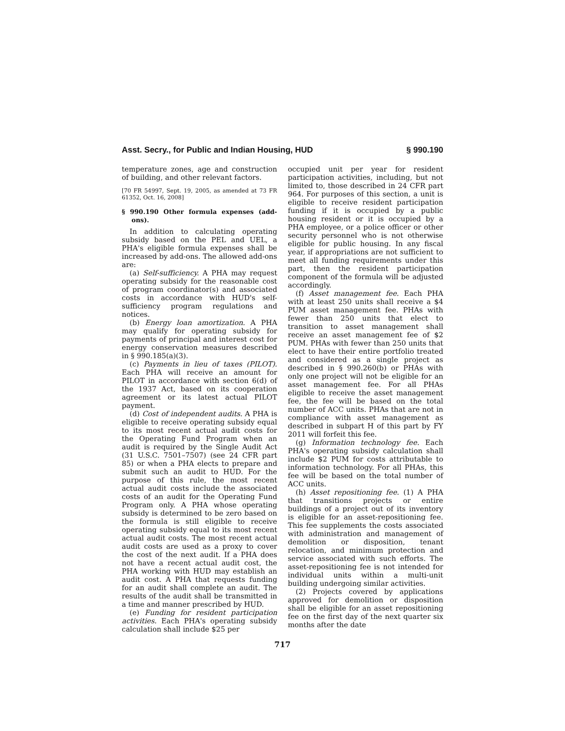Asst. Secry., for Public and Indian Housing, HUD § 990.190
temperature zones, age and construction of building, and other relevant factors.
[70 FR 54997, Sept. 19, 2005, as amended at 73 FR 61352, Oct. 16, 2008]
§ 990.190 Other formula expenses (add-ons).
In addition to calculating operating subsidy based on the PEL and UEL, a PHA's eligible formula expenses shall be increased by add-ons. The allowed add-ons are:
(a) Self-sufficiency. A PHA may request operating subsidy for the reasonable cost of program coordinator(s) and associated costs in accordance with HUD's self-sufficiency program regulations and notices.
(b) Energy loan amortization. A PHA may qualify for operating subsidy for payments of principal and interest cost for energy conservation measures described in § 990.185(a)(3).
(c) Payments in lieu of taxes (PILOT). Each PHA will receive an amount for PILOT in accordance with section 6(d) of the 1937 Act, based on its cooperation agreement or its latest actual PILOT payment.
(d) Cost of independent audits. A PHA is eligible to receive operating subsidy equal to its most recent actual audit costs for the Operating Fund Program when an audit is required by the Single Audit Act (31 U.S.C. 7501–7507) (see 24 CFR part 85) or when a PHA elects to prepare and submit such an audit to HUD. For the purpose of this rule, the most recent actual audit costs include the associated costs of an audit for the Operating Fund Program only. A PHA whose operating subsidy is determined to be zero based on the formula is still eligible to receive operating subsidy equal to its most recent actual audit costs. The most recent actual audit costs are used as a proxy to cover the cost of the next audit. If a PHA does not have a recent actual audit cost, the PHA working with HUD may establish an audit cost. A PHA that requests funding for an audit shall complete an audit. The results of the audit shall be transmitted in a time and manner prescribed by HUD.
(e) Funding for resident participation activities. Each PHA's operating subsidy calculation shall include $25 per
occupied unit per year for resident participation activities, including, but not limited to, those described in 24 CFR part 964. For purposes of this section, a unit is eligible to receive resident participation funding if it is occupied by a public housing resident or it is occupied by a PHA employee, or a police officer or other security personnel who is not otherwise eligible for public housing. In any fiscal year, if appropriations are not sufficient to meet all funding requirements under this part, then the resident participation component of the formula will be adjusted accordingly.
(f) Asset management fee. Each PHA with at least 250 units shall receive a $4 PUM asset management fee. PHAs with fewer than 250 units that elect to transition to asset management shall receive an asset management fee of $2 PUM. PHAs with fewer than 250 units that elect to have their entire portfolio treated and considered as a single project as described in § 990.260(b) or PHAs with only one project will not be eligible for an asset management fee. For all PHAs eligible to receive the asset management fee, the fee will be based on the total number of ACC units. PHAs that are not in compliance with asset management as described in subpart H of this part by FY 2011 will forfeit this fee.
(g) Information technology fee. Each PHA's operating subsidy calculation shall include $2 PUM for costs attributable to information technology. For all PHAs, this fee will be based on the total number of ACC units.
(h) Asset repositioning fee. (1) A PHA that transitions projects or entire buildings of a project out of its inventory is eligible for an asset-repositioning fee. This fee supplements the costs associated with administration and management of demolition or disposition, tenant relocation, and minimum protection and service associated with such efforts. The asset-repositioning fee is not intended for individual units within a multi-unit building undergoing similar activities.
(2) Projects covered by applications approved for demolition or disposition shall be eligible for an asset repositioning fee on the first day of the next quarter six months after the date
717